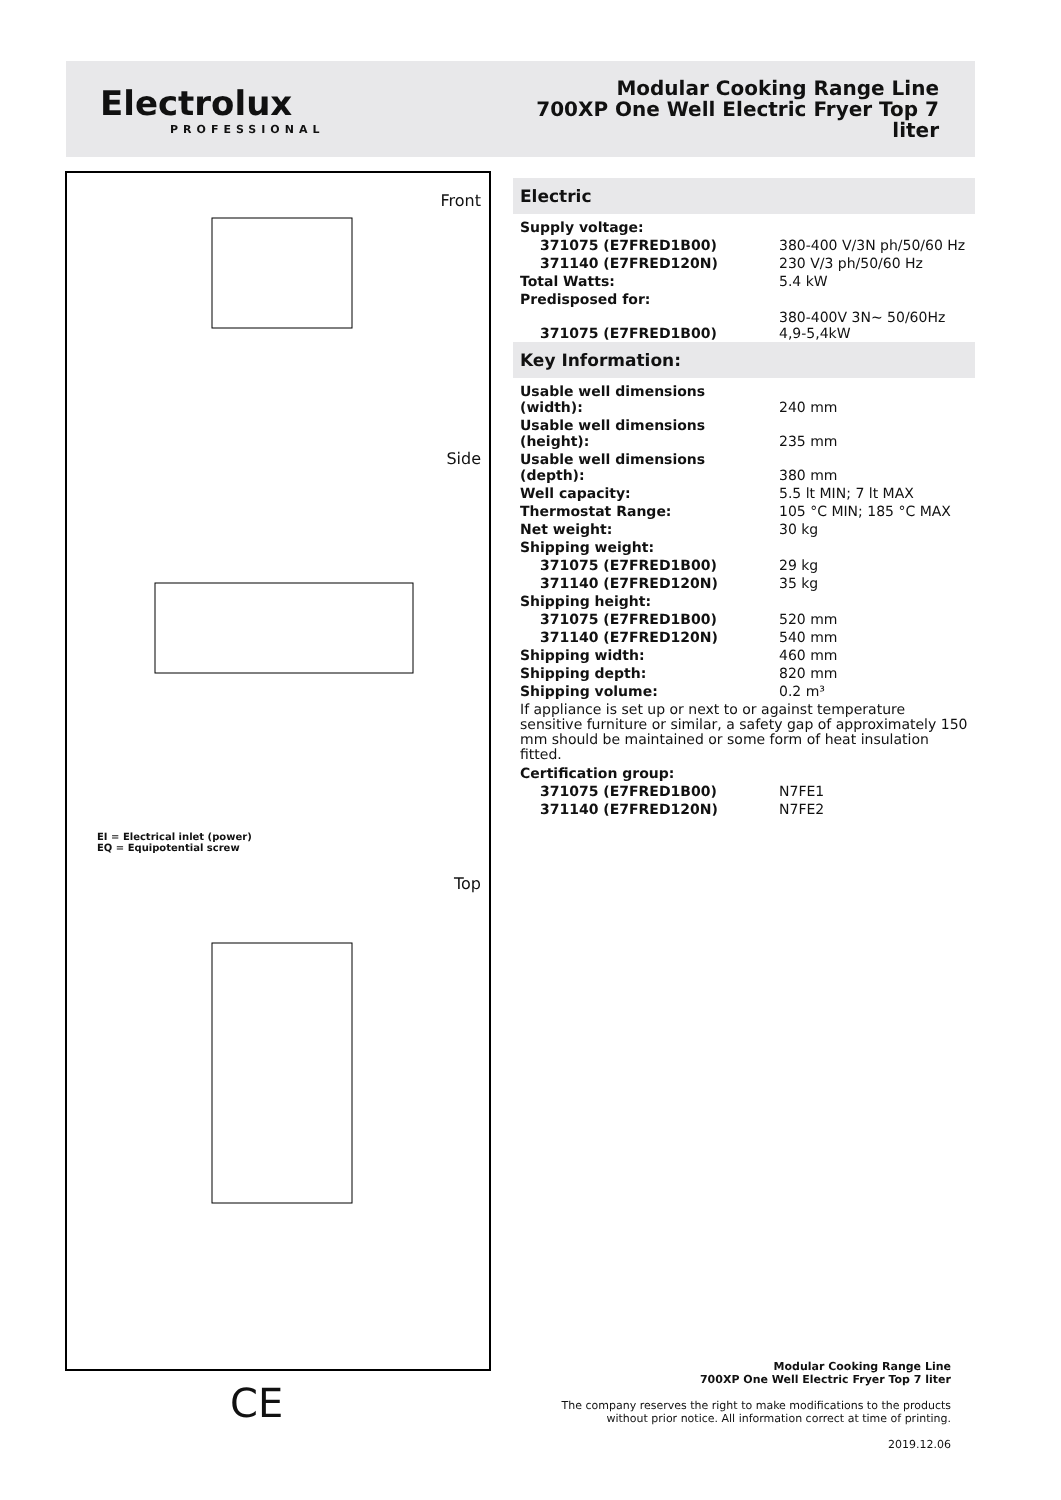Electrolux
PROFESSIONAL
Modular Cooking Range Line
700XP One Well Electric Fryer Top 7
liter
Front
Side
Top
EI = Electrical inlet (power)
EQ = Equipotential screw
CE
Electric
| Supply voltage: | |
| 371075 (E7FRED1B00) | 380-400 V/3N ph/50/60 Hz |
| 371140 (E7FRED120N) | 230 V/3 ph/50/60 Hz |
| Total Watts: | 5.4 kW |
| Predisposed for: | |
| 371075 (E7FRED1B00) | 380-400V 3N~ 50/60Hz 4,9-5,4kW |
Key Information:
| Usable well dimensions (width): | 240 mm |
| Usable well dimensions (height): | 235 mm |
| Usable well dimensions (depth): | 380 mm |
| Well capacity: | 5.5 lt MIN; 7 lt MAX |
| Thermostat Range: | 105 °C MIN; 185 °C MAX |
| Net weight: | 30 kg |
| Shipping weight: | |
| 371075 (E7FRED1B00) | 29 kg |
| 371140 (E7FRED120N) | 35 kg |
| Shipping height: | |
| 371075 (E7FRED1B00) | 520 mm |
| 371140 (E7FRED120N) | 540 mm |
| Shipping width: | 460 mm |
| Shipping depth: | 820 mm |
| Shipping volume: | 0.2 m³ |
If appliance is set up or next to or against temperature sensitive furniture or similar, a safety gap of approximately 150 mm should be maintained or some form of heat insulation fitted.
| Certification group: | |
| 371075 (E7FRED1B00) | N7FE1 |
| 371140 (E7FRED120N) | N7FE2 |
Modular Cooking Range Line
700XP One Well Electric Fryer Top 7 liter
The company reserves the right to make modifications to the products
without prior notice. All information correct at time of printing.
2019.12.06